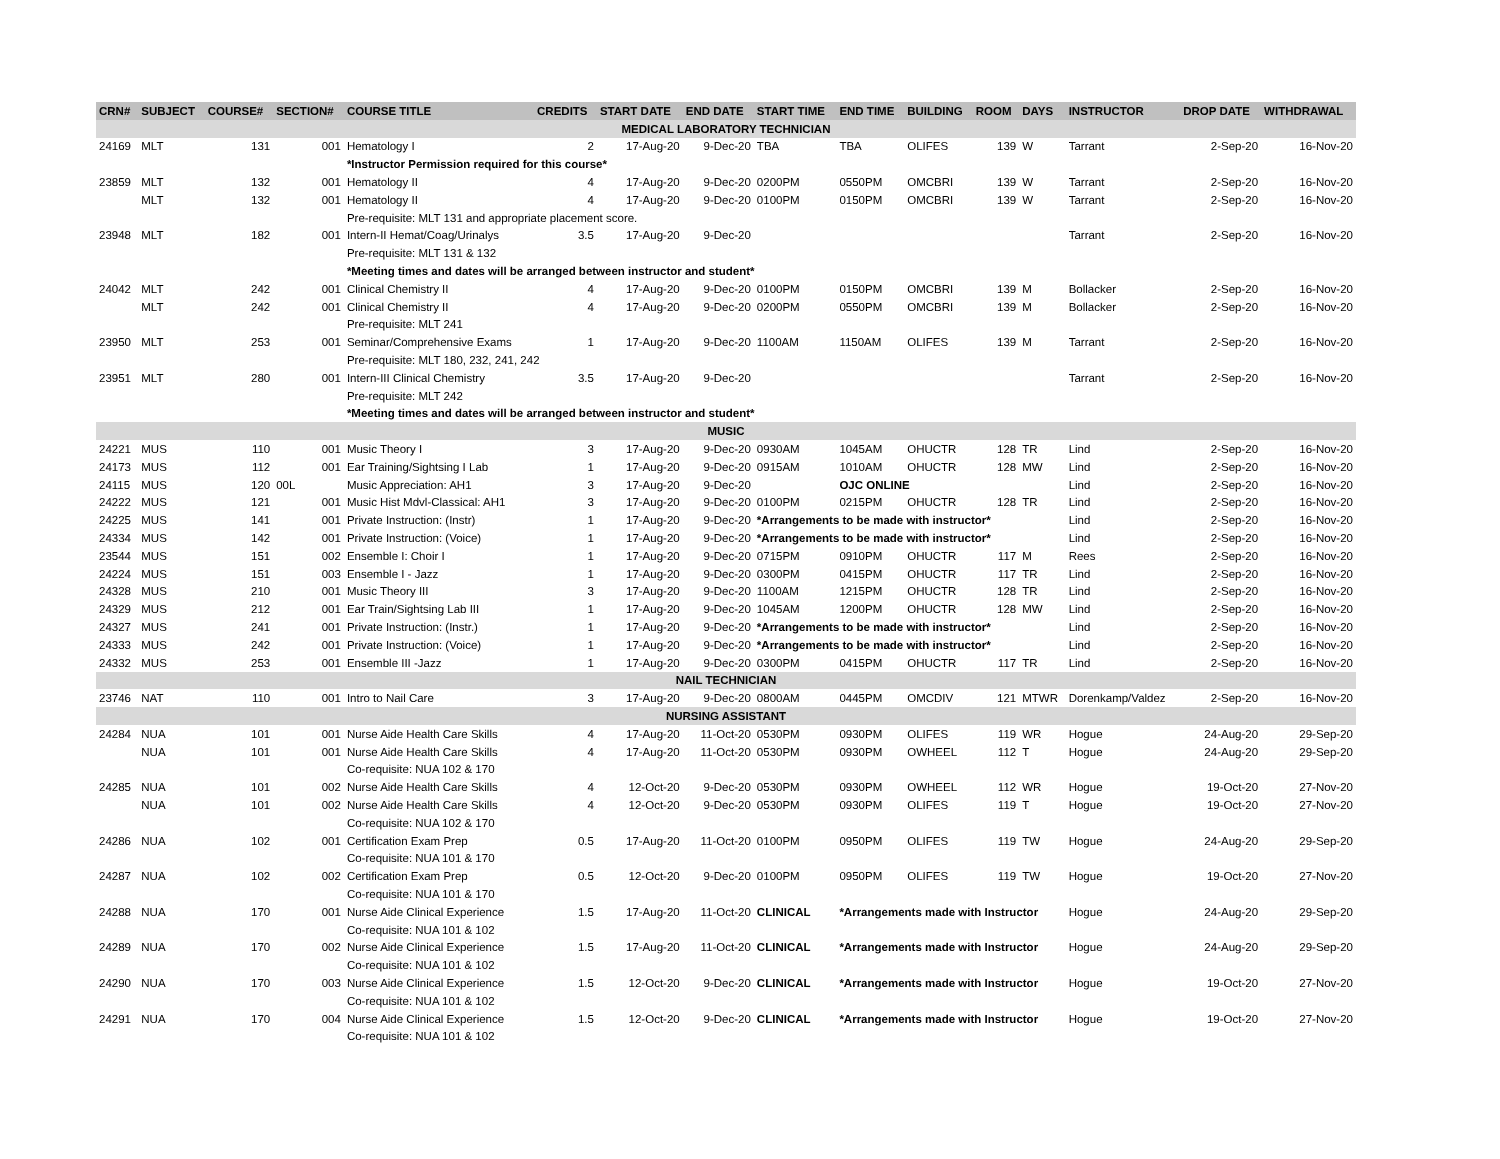| CRN# | SUBJECT | COURSE# | SECTION# | COURSE TITLE | CREDITS | START DATE | END DATE | START TIME | END TIME | BUILDING | ROOM | DAYS | INSTRUCTOR | DROP DATE | WITHDRAWAL |
| --- | --- | --- | --- | --- | --- | --- | --- | --- | --- | --- | --- | --- | --- | --- | --- |
| MEDICAL LABORATORY TECHNICIAN | | | | | | | | | | | | | | | |
| 24169 | MLT | 131 | 001 | Hematology I | 2 | 17-Aug-20 | 9-Dec-20 | TBA | TBA | OLIFES | 139 | W | Tarrant | 2-Sep-20 | 16-Nov-20 |
| | | | | *Instructor Permission required for this course* | | | | | | | | | | | |
| 23859 | MLT | 132 | 001 | Hematology II | 4 | 17-Aug-20 | 9-Dec-20 | 0200PM | 0550PM | OMCBRI | 139 | W | Tarrant | 2-Sep-20 | 16-Nov-20 |
| | MLT | 132 | 001 | Hematology II | 4 | 17-Aug-20 | 9-Dec-20 | 0100PM | 0150PM | OMCBRI | 139 | W | Tarrant | 2-Sep-20 | 16-Nov-20 |
| | | | | Pre-requisite: MLT 131 and appropriate placement score. | | | | | | | | | | | |
| 23948 | MLT | 182 | 001 | Intern-II Hemat/Coag/Urinalys | 3.5 | 17-Aug-20 | 9-Dec-20 | | | | | | Tarrant | 2-Sep-20 | 16-Nov-20 |
| | | | | Pre-requisite: MLT 131 & 132 | | | | | | | | | | | |
| | | | | *Meeting times and dates will be arranged between instructor and student* | | | | | | | | | | | |
| 24042 | MLT | 242 | 001 | Clinical Chemistry II | 4 | 17-Aug-20 | 9-Dec-20 | 0100PM | 0150PM | OMCBRI | 139 | M | Bollacker | 2-Sep-20 | 16-Nov-20 |
| | MLT | 242 | 001 | Clinical Chemistry II | 4 | 17-Aug-20 | 9-Dec-20 | 0200PM | 0550PM | OMCBRI | 139 | M | Bollacker | 2-Sep-20 | 16-Nov-20 |
| | | | | Pre-requisite: MLT 241 | | | | | | | | | | | |
| 23950 | MLT | 253 | 001 | Seminar/Comprehensive Exams | 1 | 17-Aug-20 | 9-Dec-20 | 1100AM | 1150AM | OLIFES | 139 | M | Tarrant | 2-Sep-20 | 16-Nov-20 |
| | | | | Pre-requisite: MLT 180, 232, 241, 242 | | | | | | | | | | | |
| 23951 | MLT | 280 | 001 | Intern-III Clinical Chemistry | 3.5 | 17-Aug-20 | 9-Dec-20 | | | | | | Tarrant | 2-Sep-20 | 16-Nov-20 |
| | | | | Pre-requisite: MLT 242 | | | | | | | | | | | |
| | | | | *Meeting times and dates will be arranged between instructor and student* | | | | | | | | | | | |
| MUSIC | | | | | | | | | | | | | | | |
| 24221 | MUS | 110 | 001 | Music Theory I | 3 | 17-Aug-20 | 9-Dec-20 | 0930AM | 1045AM | OHUCTR | 128 | TR | Lind | 2-Sep-20 | 16-Nov-20 |
| 24173 | MUS | 112 | 001 | Ear Training/Sightsing I Lab | 1 | 17-Aug-20 | 9-Dec-20 | 0915AM | 1010AM | OHUCTR | 128 | MW | Lind | 2-Sep-20 | 16-Nov-20 |
| 24115 | MUS | 120 | 00L | Music Appreciation: AH1 | 3 | 17-Aug-20 | 9-Dec-20 | | OJC ONLINE | | | | Lind | 2-Sep-20 | 16-Nov-20 |
| 24222 | MUS | 121 | 001 | Music Hist Mdvl-Classical: AH1 | 3 | 17-Aug-20 | 9-Dec-20 | 0100PM | 0215PM | OHUCTR | 128 | TR | Lind | 2-Sep-20 | 16-Nov-20 |
| 24225 | MUS | 141 | 001 | Private Instruction: (Instr) | 1 | 17-Aug-20 | 9-Dec-20 | *Arrangements to be made with instructor* | | | | | Lind | 2-Sep-20 | 16-Nov-20 |
| 24334 | MUS | 142 | 001 | Private Instruction: (Voice) | 1 | 17-Aug-20 | 9-Dec-20 | *Arrangements to be made with instructor* | | | | | Lind | 2-Sep-20 | 16-Nov-20 |
| 23544 | MUS | 151 | 002 | Ensemble I: Choir I | 1 | 17-Aug-20 | 9-Dec-20 | 0715PM | 0910PM | OHUCTR | 117 | M | Rees | 2-Sep-20 | 16-Nov-20 |
| 24224 | MUS | 151 | 003 | Ensemble I - Jazz | 1 | 17-Aug-20 | 9-Dec-20 | 0300PM | 0415PM | OHUCTR | 117 | TR | Lind | 2-Sep-20 | 16-Nov-20 |
| 24328 | MUS | 210 | 001 | Music Theory III | 3 | 17-Aug-20 | 9-Dec-20 | 1100AM | 1215PM | OHUCTR | 128 | TR | Lind | 2-Sep-20 | 16-Nov-20 |
| 24329 | MUS | 212 | 001 | Ear Train/Sightsing Lab III | 1 | 17-Aug-20 | 9-Dec-20 | 1045AM | 1200PM | OHUCTR | 128 | MW | Lind | 2-Sep-20 | 16-Nov-20 |
| 24327 | MUS | 241 | 001 | Private Instruction: (Instr.) | 1 | 17-Aug-20 | 9-Dec-20 | *Arrangements to be made with instructor* | | | | | Lind | 2-Sep-20 | 16-Nov-20 |
| 24333 | MUS | 242 | 001 | Private Instruction: (Voice) | 1 | 17-Aug-20 | 9-Dec-20 | *Arrangements to be made with instructor* | | | | | Lind | 2-Sep-20 | 16-Nov-20 |
| 24332 | MUS | 253 | 001 | Ensemble III -Jazz | 1 | 17-Aug-20 | 9-Dec-20 | 0300PM | 0415PM | OHUCTR | 117 | TR | Lind | 2-Sep-20 | 16-Nov-20 |
| NAIL TECHNICIAN | | | | | | | | | | | | | | | |
| 23746 | NAT | 110 | 001 | Intro to Nail Care | 3 | 17-Aug-20 | 9-Dec-20 | 0800AM | 0445PM | OMCDIV | 121 | MTWR | Dorenkamp/Valdez | 2-Sep-20 | 16-Nov-20 |
| NURSING ASSISTANT | | | | | | | | | | | | | | | |
| 24284 | NUA | 101 | 001 | Nurse Aide Health Care Skills | 4 | 17-Aug-20 | 11-Oct-20 | 0530PM | 0930PM | OLIFES | 119 | WR | Hogue | 24-Aug-20 | 29-Sep-20 |
| | NUA | 101 | 001 | Nurse Aide Health Care Skills | 4 | 17-Aug-20 | 11-Oct-20 | 0530PM | 0930PM | OWHEEL | 112 | T | Hogue | 24-Aug-20 | 29-Sep-20 |
| | | | | Co-requisite: NUA 102 & 170 | | | | | | | | | | | |
| 24285 | NUA | 101 | 002 | Nurse Aide Health Care Skills | 4 | 12-Oct-20 | 9-Dec-20 | 0530PM | 0930PM | OWHEEL | 112 | WR | Hogue | 19-Oct-20 | 27-Nov-20 |
| | NUA | 101 | 002 | Nurse Aide Health Care Skills | 4 | 12-Oct-20 | 9-Dec-20 | 0530PM | 0930PM | OLIFES | 119 | T | Hogue | 19-Oct-20 | 27-Nov-20 |
| | | | | Co-requisite: NUA 102 & 170 | | | | | | | | | | | |
| 24286 | NUA | 102 | 001 | Certification Exam Prep | 0.5 | 17-Aug-20 | 11-Oct-20 | 0100PM | 0950PM | OLIFES | 119 | TW | Hogue | 24-Aug-20 | 29-Sep-20 |
| | | | | Co-requisite: NUA 101 & 170 | | | | | | | | | | | |
| 24287 | NUA | 102 | 002 | Certification Exam Prep | 0.5 | 12-Oct-20 | 9-Dec-20 | 0100PM | 0950PM | OLIFES | 119 | TW | Hogue | 19-Oct-20 | 27-Nov-20 |
| | | | | Co-requisite: NUA 101 & 170 | | | | | | | | | | | |
| 24288 | NUA | 170 | 001 | Nurse Aide Clinical Experience | 1.5 | 17-Aug-20 | 11-Oct-20 | CLINICAL | *Arrangements made with Instructor | | | | Hogue | 24-Aug-20 | 29-Sep-20 |
| | | | | Co-requisite: NUA 101 & 102 | | | | | | | | | | | |
| 24289 | NUA | 170 | 002 | Nurse Aide Clinical Experience | 1.5 | 17-Aug-20 | 11-Oct-20 | CLINICAL | *Arrangements made with Instructor | | | | Hogue | 24-Aug-20 | 29-Sep-20 |
| | | | | Co-requisite: NUA 101 & 102 | | | | | | | | | | | |
| 24290 | NUA | 170 | 003 | Nurse Aide Clinical Experience | 1.5 | 12-Oct-20 | 9-Dec-20 | CLINICAL | *Arrangements made with Instructor | | | | Hogue | 19-Oct-20 | 27-Nov-20 |
| | | | | Co-requisite: NUA 101 & 102 | | | | | | | | | | | |
| 24291 | NUA | 170 | 004 | Nurse Aide Clinical Experience | 1.5 | 12-Oct-20 | 9-Dec-20 | CLINICAL | *Arrangements made with Instructor | | | | Hogue | 19-Oct-20 | 27-Nov-20 |
| | | | | Co-requisite: NUA 101 & 102 | | | | | | | | | | | |